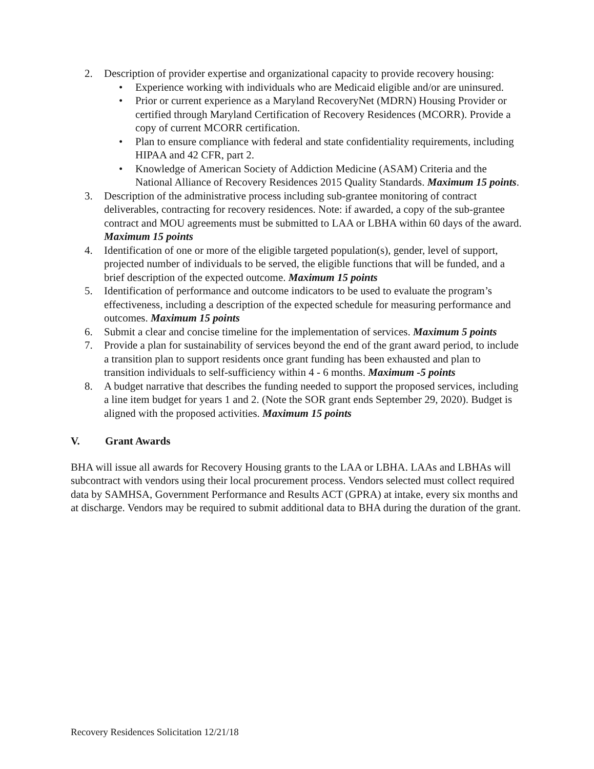2. Description of provider expertise and organizational capacity to provide recovery housing:
• Experience working with individuals who are Medicaid eligible and/or are uninsured.
• Prior or current experience as a Maryland RecoveryNet (MDRN) Housing Provider or certified through Maryland Certification of Recovery Residences (MCORR). Provide a copy of current MCORR certification.
• Plan to ensure compliance with federal and state confidentiality requirements, including HIPAA and 42 CFR, part 2.
• Knowledge of American Society of Addiction Medicine (ASAM) Criteria and the National Alliance of Recovery Residences 2015 Quality Standards. Maximum 15 points.
3. Description of the administrative process including sub-grantee monitoring of contract deliverables, contracting for recovery residences. Note: if awarded, a copy of the sub-grantee contract and MOU agreements must be submitted to LAA or LBHA within 60 days of the award. Maximum 15 points
4. Identification of one or more of the eligible targeted population(s), gender, level of support, projected number of individuals to be served, the eligible functions that will be funded, and a brief description of the expected outcome. Maximum 15 points
5. Identification of performance and outcome indicators to be used to evaluate the program’s effectiveness, including a description of the expected schedule for measuring performance and outcomes. Maximum 15 points
6. Submit a clear and concise timeline for the implementation of services. Maximum 5 points
7. Provide a plan for sustainability of services beyond the end of the grant award period, to include a transition plan to support residents once grant funding has been exhausted and plan to transition individuals to self-sufficiency within 4 - 6 months. Maximum -5 points
8. A budget narrative that describes the funding needed to support the proposed services, including a line item budget for years 1 and 2. (Note the SOR grant ends September 29, 2020). Budget is aligned with the proposed activities. Maximum 15 points
V. Grant Awards
BHA will issue all awards for Recovery Housing grants to the LAA or LBHA. LAAs and LBHAs will subcontract with vendors using their local procurement process. Vendors selected must collect required data by SAMHSA, Government Performance and Results ACT (GPRA) at intake, every six months and at discharge. Vendors may be required to submit additional data to BHA during the duration of the grant.
Recovery Residences Solicitation 12/21/18